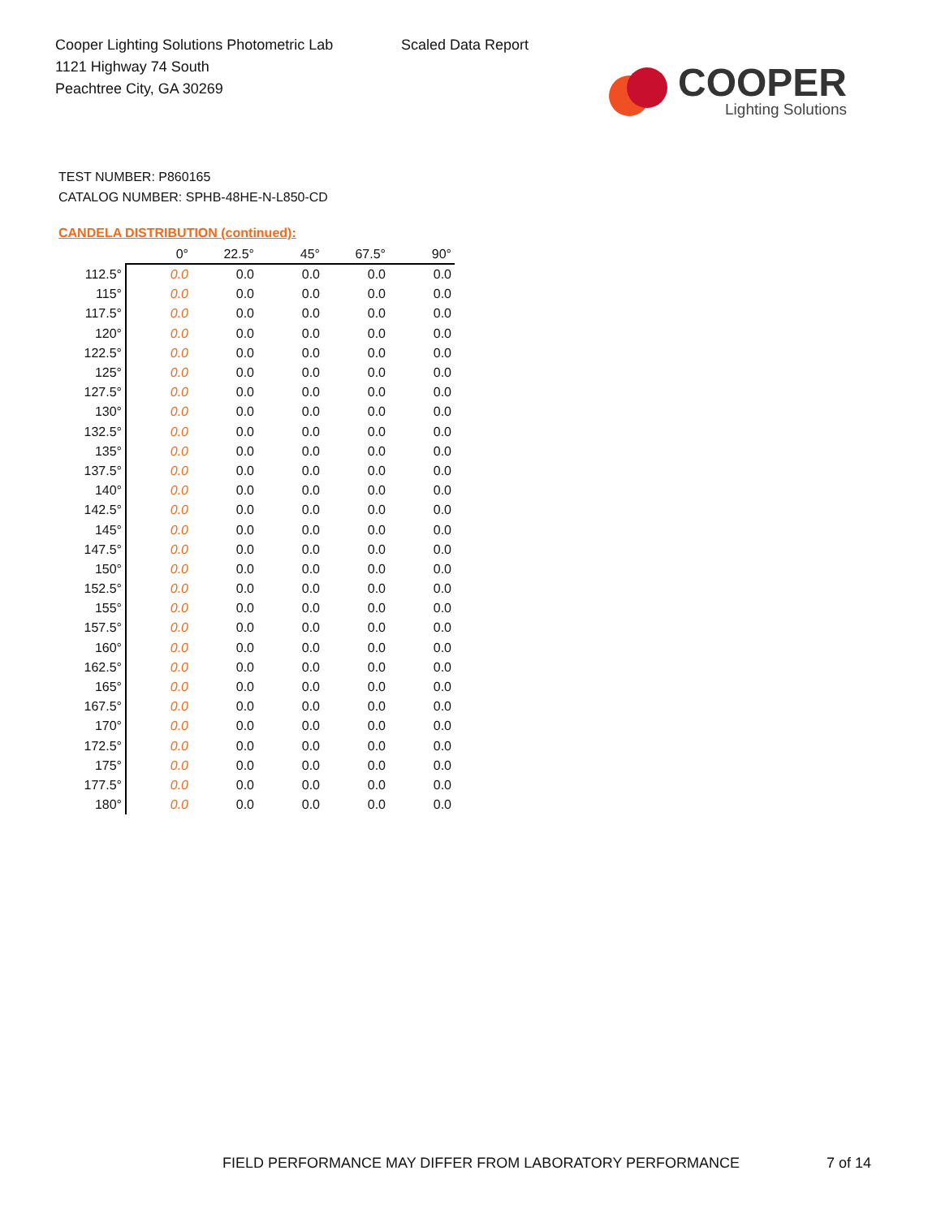Cooper Lighting Solutions Photometric Lab
1121 Highway 74 South
Peachtree City, GA 30269
Scaled Data Report
COOPER
Lighting Solutions
TEST NUMBER: P860165
CATALOG NUMBER: SPHB-48HE-N-L850-CD
CANDELA DISTRIBUTION (continued):
| | 0° | 22.5° | 45° | 67.5° | 90° |
| --- | --- | --- | --- | --- | --- |
| 112.5° | 0.0 | 0.0 | 0.0 | 0.0 | 0.0 |
| 115° | 0.0 | 0.0 | 0.0 | 0.0 | 0.0 |
| 117.5° | 0.0 | 0.0 | 0.0 | 0.0 | 0.0 |
| 120° | 0.0 | 0.0 | 0.0 | 0.0 | 0.0 |
| 122.5° | 0.0 | 0.0 | 0.0 | 0.0 | 0.0 |
| 125° | 0.0 | 0.0 | 0.0 | 0.0 | 0.0 |
| 127.5° | 0.0 | 0.0 | 0.0 | 0.0 | 0.0 |
| 130° | 0.0 | 0.0 | 0.0 | 0.0 | 0.0 |
| 132.5° | 0.0 | 0.0 | 0.0 | 0.0 | 0.0 |
| 135° | 0.0 | 0.0 | 0.0 | 0.0 | 0.0 |
| 137.5° | 0.0 | 0.0 | 0.0 | 0.0 | 0.0 |
| 140° | 0.0 | 0.0 | 0.0 | 0.0 | 0.0 |
| 142.5° | 0.0 | 0.0 | 0.0 | 0.0 | 0.0 |
| 145° | 0.0 | 0.0 | 0.0 | 0.0 | 0.0 |
| 147.5° | 0.0 | 0.0 | 0.0 | 0.0 | 0.0 |
| 150° | 0.0 | 0.0 | 0.0 | 0.0 | 0.0 |
| 152.5° | 0.0 | 0.0 | 0.0 | 0.0 | 0.0 |
| 155° | 0.0 | 0.0 | 0.0 | 0.0 | 0.0 |
| 157.5° | 0.0 | 0.0 | 0.0 | 0.0 | 0.0 |
| 160° | 0.0 | 0.0 | 0.0 | 0.0 | 0.0 |
| 162.5° | 0.0 | 0.0 | 0.0 | 0.0 | 0.0 |
| 165° | 0.0 | 0.0 | 0.0 | 0.0 | 0.0 |
| 167.5° | 0.0 | 0.0 | 0.0 | 0.0 | 0.0 |
| 170° | 0.0 | 0.0 | 0.0 | 0.0 | 0.0 |
| 172.5° | 0.0 | 0.0 | 0.0 | 0.0 | 0.0 |
| 175° | 0.0 | 0.0 | 0.0 | 0.0 | 0.0 |
| 177.5° | 0.0 | 0.0 | 0.0 | 0.0 | 0.0 |
| 180° | 0.0 | 0.0 | 0.0 | 0.0 | 0.0 |
FIELD PERFORMANCE MAY DIFFER FROM LABORATORY PERFORMANCE
7 of 14